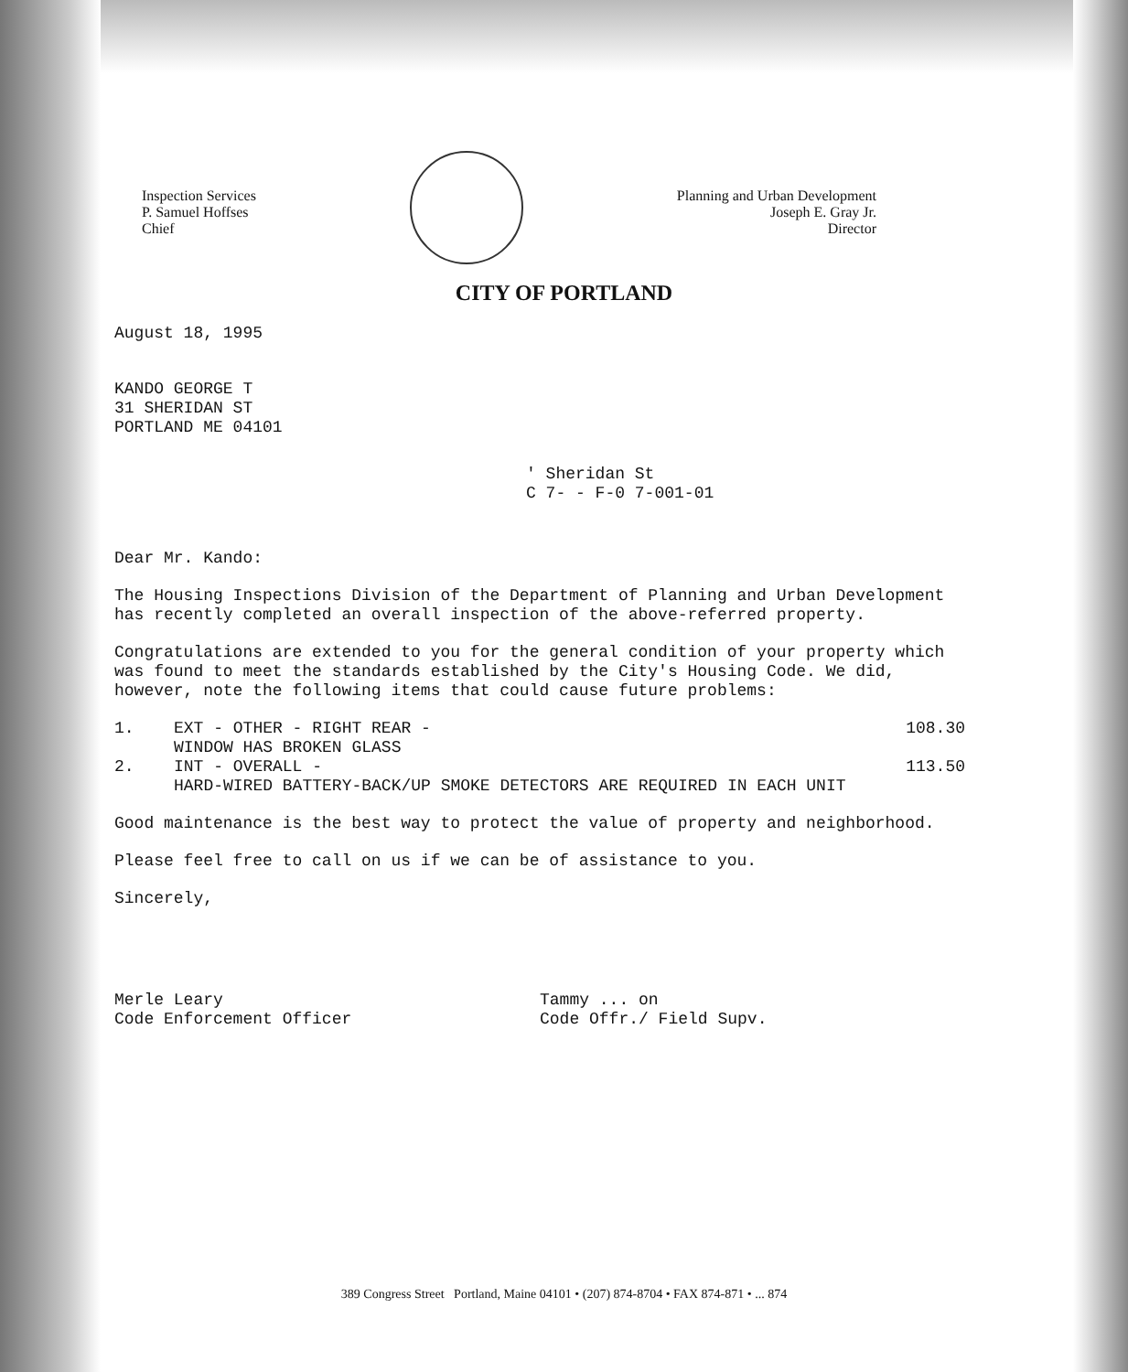Inspection Services
P. Samuel Hoffses
Chief
Planning and Urban Development
Joseph E. Gray Jr.
Director
CITY OF PORTLAND
August 18, 1995
KANDO GEORGE T
31 SHERIDAN ST
PORTLAND ME 04101
' Sheridan St
C 7- - F-0 7-001-01
Dear Mr. Kando:
The Housing Inspections Division of the Department of Planning and Urban Development has recently completed an overall inspection of the above-referred property.
Congratulations are extended to you for the general condition of your property which was found to meet the standards established by the City's Housing Code. We did, however, note the following items that could cause future problems:
1. EXT - OTHER - RIGHT REAR -
WINDOW HAS BROKEN GLASS 108.30
2. INT - OVERALL -
HARD-WIRED BATTERY-BACK/UP SMOKE DETECTORS ARE REQUIRED IN EACH UNIT 113.50
Good maintenance is the best way to protect the value of property and neighborhood.
Please feel free to call on us if we can be of assistance to you.
Sincerely,
Merle Leary
Code Enforcement Officer
Tammy ... on
Code Offr./ Field Supv.
389 Congress Street Portland, Maine 04101 • (207) 874-8704 • FAX 874-871 • ... 874